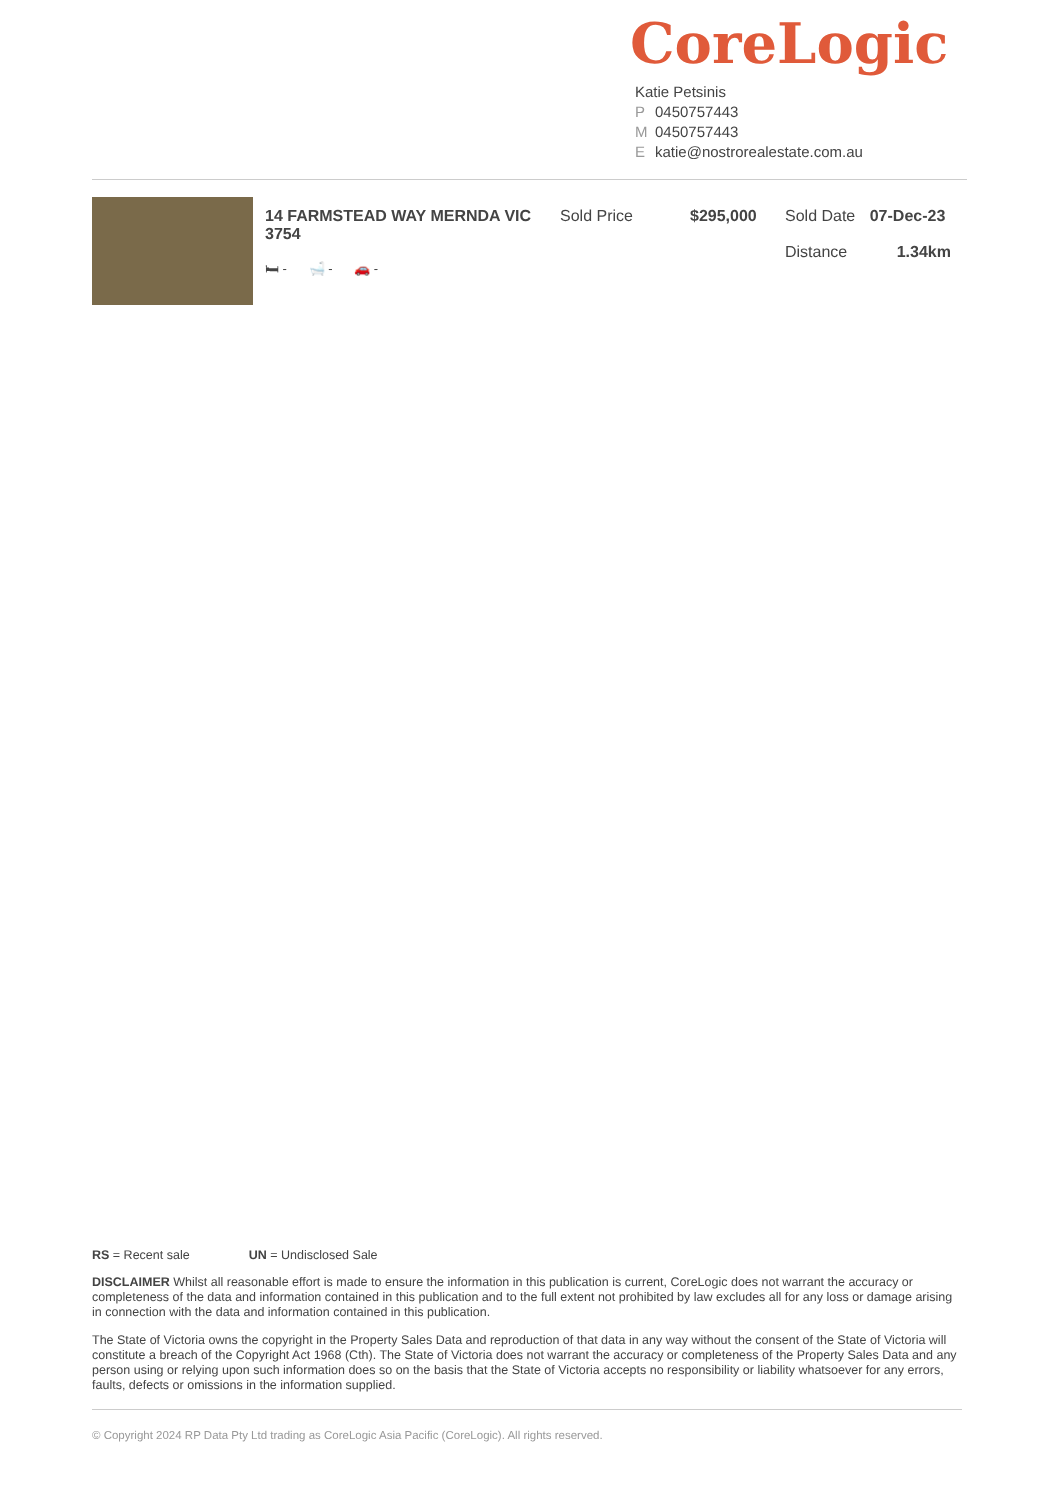CoreLogic
Katie Petsinis
P 0450757443
M 0450757443
Ekatie@nostrorealestate.com.au
14 FARMSTEAD WAY MERNDA VIC 3754
🛏 - 🛁 - 🚗 -
Sold Price $295,000 Sold Date 07-Dec-23
Distance 1.34km
RS = Recent sale UN = Undisclosed Sale
DISCLAIMER Whilst all reasonable effort is made to ensure the information in this publication is current, CoreLogic does not warrant the accuracy or completeness of the data and information contained in this publication and to the full extent not prohibited by law excludes all for any loss or damage arising in connection with the data and information contained in this publication.
The State of Victoria owns the copyright in the Property Sales Data and reproduction of that data in any way without the consent of the State of Victoria will constitute a breach of the Copyright Act 1968 (Cth). The State of Victoria does not warrant the accuracy or completeness of the Property Sales Data and any person using or relying upon such information does so on the basis that the State of Victoria accepts no responsibility or liability whatsoever for any errors, faults, defects or omissions in the information supplied.
© Copyright 2024 RP Data Pty Ltd trading as CoreLogic Asia Pacific (CoreLogic). All rights reserved.